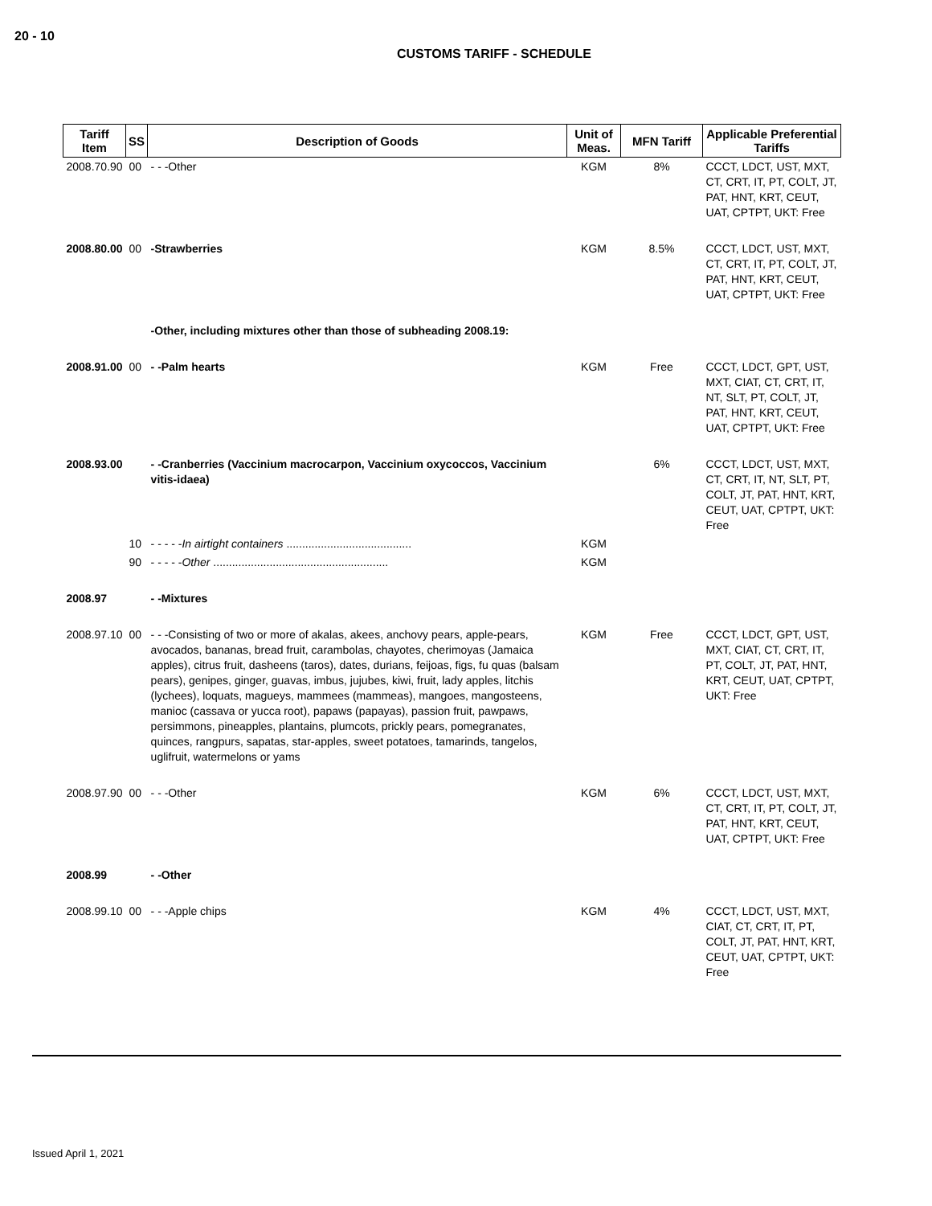20 - 10
CUSTOMS TARIFF - SCHEDULE
| Tariff Item | SS | Description of Goods | Unit of Meas. | MFN Tariff | Applicable Preferential Tariffs |
| --- | --- | --- | --- | --- | --- |
| 2008.70.90 | 00 | - - -Other | KGM | 8% | CCCT, LDCT, UST, MXT, CT, CRT, IT, PT, COLT, JT, PAT, HNT, KRT, CEUT, UAT, CPTPT, UKT: Free |
| 2008.80.00 | 00 | -Strawberries | KGM | 8.5% | CCCT, LDCT, UST, MXT, CT, CRT, IT, PT, COLT, JT, PAT, HNT, KRT, CEUT, UAT, CPTPT, UKT: Free |
| | | -Other, including mixtures other than those of subheading 2008.19: | | | |
| 2008.91.00 | 00 | - -Palm hearts | KGM | Free | CCCT, LDCT, GPT, UST, MXT, CIAT, CT, CRT, IT, NT, SLT, PT, COLT, JT, PAT, HNT, KRT, CEUT, UAT, CPTPT, UKT: Free |
| 2008.93.00 | | - -Cranberries (Vaccinium macrocarpon, Vaccinium oxycoccos, Vaccinium vitis-idaea) | | 6% | CCCT, LDCT, UST, MXT, CT, CRT, IT, NT, SLT, PT, COLT, JT, PAT, HNT, KRT, CEUT, UAT, CPTPT, UKT: Free |
| | 10 | - - - - - In airtight containers ........................................ | KGM | | |
| | 90 | - - - - - Other ........................................................ | KGM | | |
| 2008.97 | | - -Mixtures | | | |
| 2008.97.10 | 00 | - - -Consisting of two or more of akalas, akees, anchovy pears, apple-pears, avocados, bananas, bread fruit, carambolas, chayotes, cherimoyas (Jamaica apples), citrus fruit, dasheens (taros), dates, durians, feijoas, figs, fu quas (balsam pears), genipes, ginger, guavas, imbus, jujubes, kiwi, fruit, lady apples, litchis (lychees), loquats, magueys, mammees (mammeas), mangoes, mangosteens, manioc (cassava or yucca root), papaws (papayas), passion fruit, pawpaws, persimmons, pineapples, plantains, plumcots, prickly pears, pomegranates, quinces, rangpurs, sapatas, star-apples, sweet potatoes, tamarinds, tangelos, uglifruit, watermelons or yams | KGM | Free | CCCT, LDCT, GPT, UST, MXT, CIAT, CT, CRT, IT, PT, COLT, JT, PAT, HNT, KRT, CEUT, UAT, CPTPT, UKT: Free |
| 2008.97.90 | 00 | - - -Other | KGM | 6% | CCCT, LDCT, UST, MXT, CT, CRT, IT, PT, COLT, JT, PAT, HNT, KRT, CEUT, UAT, CPTPT, UKT: Free |
| 2008.99 | | - -Other | | | |
| 2008.99.10 | 00 | - - -Apple chips | KGM | 4% | CCCT, LDCT, UST, MXT, CIAT, CT, CRT, IT, PT, COLT, JT, PAT, HNT, KRT, CEUT, UAT, CPTPT, UKT: Free |
Issued April 1, 2021